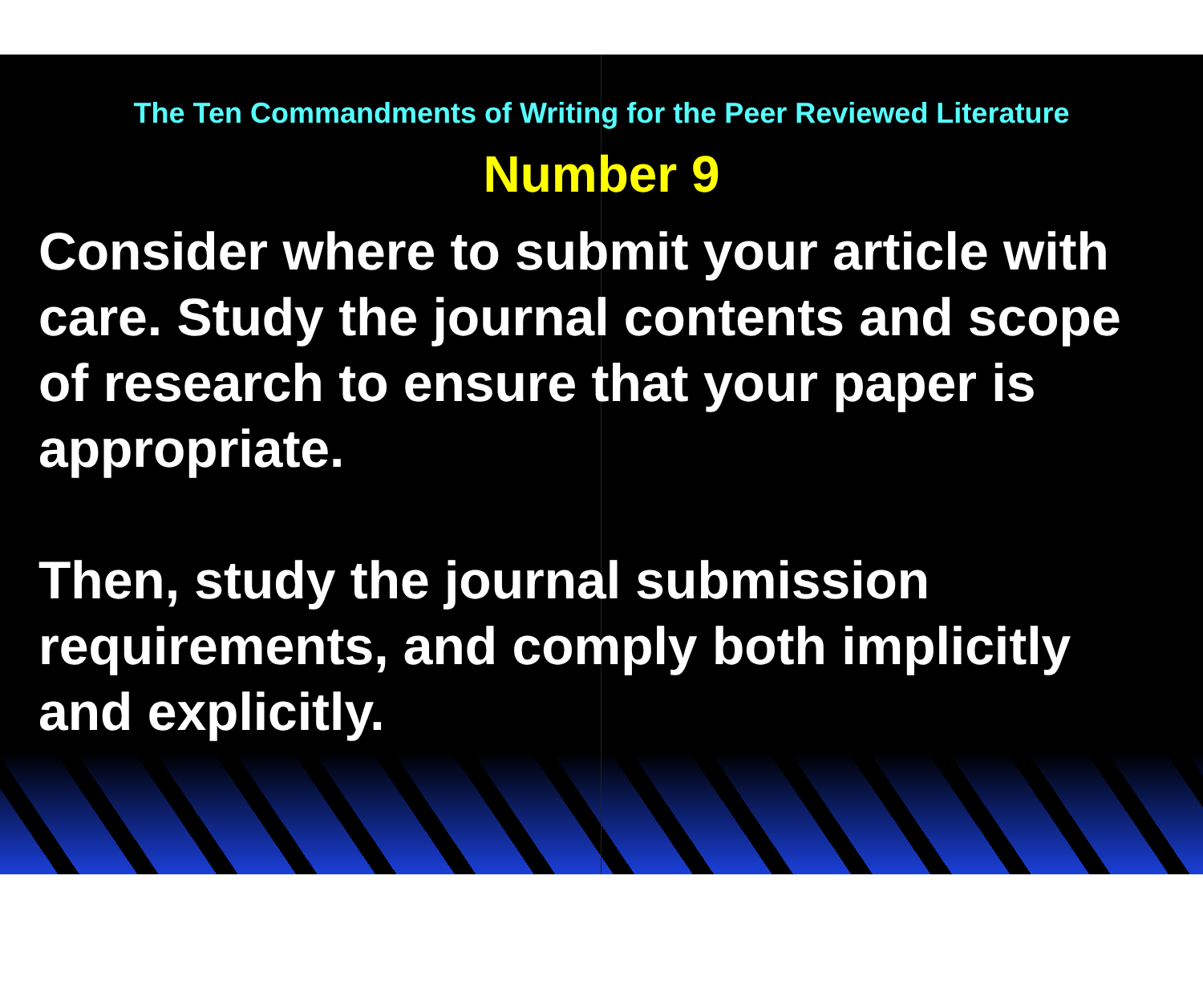The Ten Commandments of Writing for the Peer Reviewed Literature
Number 9
Consider where to submit your article with care. Study the journal contents and scope of research to ensure that your paper is appropriate.
Then, study the journal submission requirements, and comply both implicitly and explicitly.